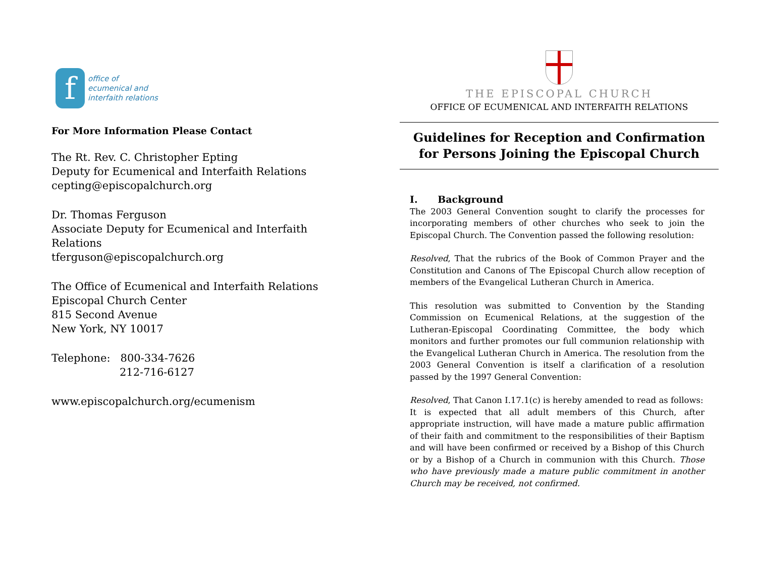f
office of
ecumenical and
interfaith relations
For More Information Please Contact
The Rt. Rev. C. Christopher Epting
Deputy for Ecumenical and Interfaith Relations
cepting@episcopalchurch.org
Dr. Thomas Ferguson
Associate Deputy for Ecumenical and Interfaith Relations
tferguson@episcopalchurch.org
The Office of Ecumenical and Interfaith Relations
Episcopal Church Center
815 Second Avenue
New York, NY 10017
Telephone: 800-334-7626
212-716-6127
www.episcopalchurch.org/ecumenism
THE EPISCOPAL CHURCH
OFFICE OF ECUMENICAL AND INTERFAITH RELATIONS
Guidelines for Reception and Confirmation
for Persons Joining the Episcopal Church
I. Background
The 2003 General Convention sought to clarify the processes for incorporating members of other churches who seek to join the Episcopal Church. The Convention passed the following resolution:
Resolved, That the rubrics of the Book of Common Prayer and the Constitution and Canons of The Episcopal Church allow reception of members of the Evangelical Lutheran Church in America.
This resolution was submitted to Convention by the Standing Commission on Ecumenical Relations, at the suggestion of the Lutheran-Episcopal Coordinating Committee, the body which monitors and further promotes our full communion relationship with the Evangelical Lutheran Church in America. The resolution from the 2003 General Convention is itself a clarification of a resolution passed by the 1997 General Convention:
Resolved, That Canon I.17.1(c) is hereby amended to read as follows:
It is expected that all adult members of this Church, after appropriate instruction, will have made a mature public affirmation of their faith and commitment to the responsibilities of their Baptism and will have been confirmed or received by a Bishop of this Church or by a Bishop of a Church in communion with this Church. Those who have previously made a mature public commitment in another Church may be received, not confirmed.